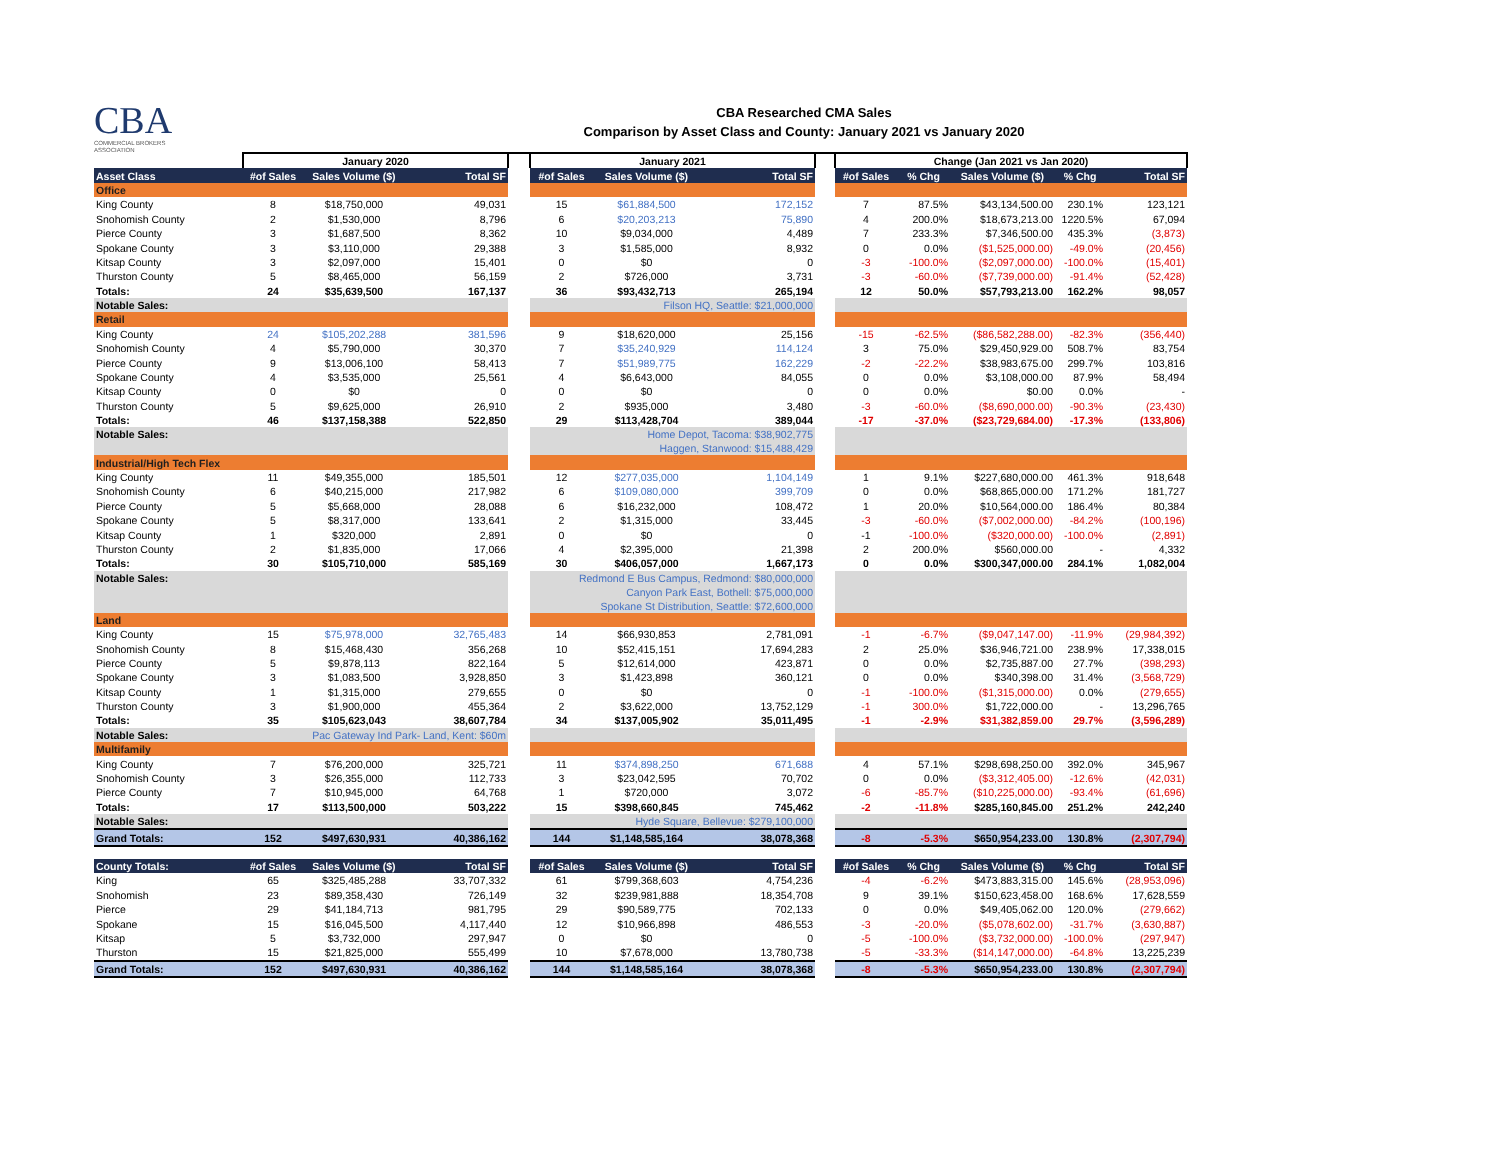CBA
COMMERCIAL BROKERS
ASSOCIATION
CBA Researched CMA Sales
Comparison by Asset Class and County: January 2021 vs January 2020
| | January 2020 | | | | January 2021 | | | | Change (Jan 2021 vs Jan 2020) | | | | |
| Asset Class | #of Sales | Sales Volume ($) | Total SF | | #of Sales | Sales Volume ($) | Total SF | | #of Sales | % Chg | Sales Volume ($) | % Chg | Total SF |
| Office | | | | | | | | | | | | | |
| King County | 8 | $18,750,000 | 49,031 | | 15 | $61,884,500 | 172,152 | | 7 | 87.5% | $43,134,500.00 | 230.1% | 123,121 |
| Snohomish County | 2 | $1,530,000 | 8,796 | | 6 | $20,203,213 | 75,890 | | 4 | 200.0% | $18,673,213.00 | 1220.5% | 67,094 |
| Pierce County | 3 | $1,687,500 | 8,362 | | 10 | $9,034,000 | 4,489 | | 7 | 233.3% | $7,346,500.00 | 435.3% | (3,873) |
| Spokane County | 3 | $3,110,000 | 29,388 | | 3 | $1,585,000 | 8,932 | | 0 | 0.0% | ($1,525,000.00) | -49.0% | (20,456) |
| Kitsap County | 3 | $2,097,000 | 15,401 | | 0 | $0 | 0 | | -3 | -100.0% | ($2,097,000.00) | -100.0% | (15,401) |
| Thurston County | 5 | $8,465,000 | 56,159 | | 2 | $726,000 | 3,731 | | -3 | -60.0% | ($7,739,000.00) | -91.4% | (52,428) |
| Totals: | 24 | $35,639,500 | 167,137 | | 36 | $93,432,713 | 265,194 | | 12 | 50.0% | $57,793,213.00 | 162.2% | 98,057 |
| Notable Sales: | | | | | Filson HQ, Seattle: $21,000,000 | | | | | | | | |
| Retail | | | | | | | | | | | | | |
| King County | 24 | $105,202,288 | 381,596 | | 9 | $18,620,000 | 25,156 | | -15 | -62.5% | ($86,582,288.00) | -82.3% | (356,440) |
| Snohomish County | 4 | $5,790,000 | 30,370 | | 7 | $35,240,929 | 114,124 | | 3 | 75.0% | $29,450,929.00 | 508.7% | 83,754 |
| Pierce County | 9 | $13,006,100 | 58,413 | | 7 | $51,989,775 | 162,229 | | -2 | -22.2% | $38,983,675.00 | 299.7% | 103,816 |
| Spokane County | 4 | $3,535,000 | 25,561 | | 4 | $6,643,000 | 84,055 | | 0 | 0.0% | $3,108,000.00 | 87.9% | 58,494 |
| Kitsap County | 0 | $0 | 0 | | 0 | $0 | 0 | | 0 | 0.0% | $0.00 | 0.0% | - |
| Thurston County | 5 | $9,625,000 | 26,910 | | 2 | $935,000 | 3,480 | | -3 | -60.0% | ($8,690,000.00) | -90.3% | (23,430) |
| Totals: | 46 | $137,158,388 | 522,850 | | 29 | $113,428,704 | 389,044 | | -17 | -37.0% | ($23,729,684.00) | -17.3% | (133,806) |
| Notable Sales: | | | | | Home Depot, Tacoma: $38,902,775 Haggen, Stanwood: $15,488,429 | | | | | | | | |
| Industrial/High Tech Flex | | | | | | | | | | | | | |
| King County | 11 | $49,355,000 | 185,501 | | 12 | $277,035,000 | 1,104,149 | | 1 | 9.1% | $227,680,000.00 | 461.3% | 918,648 |
| Snohomish County | 6 | $40,215,000 | 217,982 | | 6 | $109,080,000 | 399,709 | | 0 | 0.0% | $68,865,000.00 | 171.2% | 181,727 |
| Pierce County | 5 | $5,668,000 | 28,088 | | 6 | $16,232,000 | 108,472 | | 1 | 20.0% | $10,564,000.00 | 186.4% | 80,384 |
| Spokane County | 5 | $8,317,000 | 133,641 | | 2 | $1,315,000 | 33,445 | | -3 | -60.0% | ($7,002,000.00) | -84.2% | (100,196) |
| Kitsap County | 1 | $320,000 | 2,891 | | 0 | $0 | 0 | | -1 | -100.0% | ($320,000.00) | -100.0% | (2,891) |
| Thurston County | 2 | $1,835,000 | 17,066 | | 4 | $2,395,000 | 21,398 | | 2 | 200.0% | $560,000.00 | - | 4,332 |
| Totals: | 30 | $105,710,000 | 585,169 | | 30 | $406,057,000 | 1,667,173 | | 0 | 0.0% | $300,347,000.00 | 284.1% | 1,082,004 |
| Notable Sales: | | | | | Redmond E Bus Campus, Redmond: $80,000,000 Canyon Park East, Bothell: $75,000,000 Spokane St Distribution, Seattle: $72,600,000 | | | | | | | | |
| Land | | | | | | | | | | | | | |
| King County | 15 | $75,978,000 | 32,765,483 | | 14 | $66,930,853 | 2,781,091 | | -1 | -6.7% | ($9,047,147.00) | -11.9% | (29,984,392) |
| Snohomish County | 8 | $15,468,430 | 356,268 | | 10 | $52,415,151 | 17,694,283 | | 2 | 25.0% | $36,946,721.00 | 238.9% | 17,338,015 |
| Pierce County | 5 | $9,878,113 | 822,164 | | 5 | $12,614,000 | 423,871 | | 0 | 0.0% | $2,735,887.00 | 27.7% | (398,293) |
| Spokane County | 3 | $1,083,500 | 3,928,850 | | 3 | $1,423,898 | 360,121 | | 0 | 0.0% | $340,398.00 | 31.4% | (3,568,729) |
| Kitsap County | 1 | $1,315,000 | 279,655 | | 0 | $0 | 0 | | -1 | -100.0% | ($1,315,000.00) | 0.0% | (279,655) |
| Thurston County | 3 | $1,900,000 | 455,364 | | 2 | $3,622,000 | 13,752,129 | | -1 | 300.0% | $1,722,000.00 | - | 13,296,765 |
| Totals: | 35 | $105,623,043 | 38,607,784 | | 34 | $137,005,902 | 35,011,495 | | -1 | -2.9% | $31,382,859.00 | 29.7% | (3,596,289) |
| Notable Sales: | Pac Gateway Ind Park- Land, Kent: $60m | | | | | | | | | | | | |
| Multifamily | | | | | | | | | | | | | |
| King County | 7 | $76,200,000 | 325,721 | | 11 | $374,898,250 | 671,688 | | 4 | 57.1% | $298,698,250.00 | 392.0% | 345,967 |
| Snohomish County | 3 | $26,355,000 | 112,733 | | 3 | $23,042,595 | 70,702 | | 0 | 0.0% | ($3,312,405.00) | -12.6% | (42,031) |
| Pierce County | 7 | $10,945,000 | 64,768 | | 1 | $720,000 | 3,072 | | -6 | -85.7% | ($10,225,000.00) | -93.4% | (61,696) |
| Totals: | 17 | $113,500,000 | 503,222 | | 15 | $398,660,845 | 745,462 | | -2 | -11.8% | $285,160,845.00 | 251.2% | 242,240 |
| Notable Sales: | | | | | Hyde Square, Bellevue: $279,100,000 | | | | | | | | |
| Grand Totals: | 152 | $497,630,931 | 40,386,162 | | 144 | $1,148,585,164 | 38,078,368 | | -8 | -5.3% | $650,954,233.00 | 130.8% | (2,307,794) |
| County Totals: | #of Sales | Sales Volume ($) | Total SF | | #of Sales | Sales Volume ($) | Total SF | | #of Sales | % Chg | Sales Volume ($) | % Chg | Total SF |
| King | 65 | $325,485,288 | 33,707,332 | | 61 | $799,368,603 | 4,754,236 | | -4 | -6.2% | $473,883,315.00 | 145.6% | (28,953,096) |
| Snohomish | 23 | $89,358,430 | 726,149 | | 32 | $239,981,888 | 18,354,708 | | 9 | 39.1% | $150,623,458.00 | 168.6% | 17,628,559 |
| Pierce | 29 | $41,184,713 | 981,795 | | 29 | $90,589,775 | 702,133 | | 0 | 0.0% | $49,405,062.00 | 120.0% | (279,662) |
| Spokane | 15 | $16,045,500 | 4,117,440 | | 12 | $10,966,898 | 486,553 | | -3 | -20.0% | ($5,078,602.00) | -31.7% | (3,630,887) |
| Kitsap | 5 | $3,732,000 | 297,947 | | 0 | $0 | 0 | | -5 | -100.0% | ($3,732,000.00) | -100.0% | (297,947) |
| Thurston | 15 | $21,825,000 | 555,499 | | 10 | $7,678,000 | 13,780,738 | | -5 | -33.3% | ($14,147,000.00) | -64.8% | 13,225,239 |
| Grand Totals: | 152 | $497,630,931 | 40,386,162 | | 144 | $1,148,585,164 | 38,078,368 | | -8 | -5.3% | $650,954,233.00 | 130.8% | (2,307,794) |